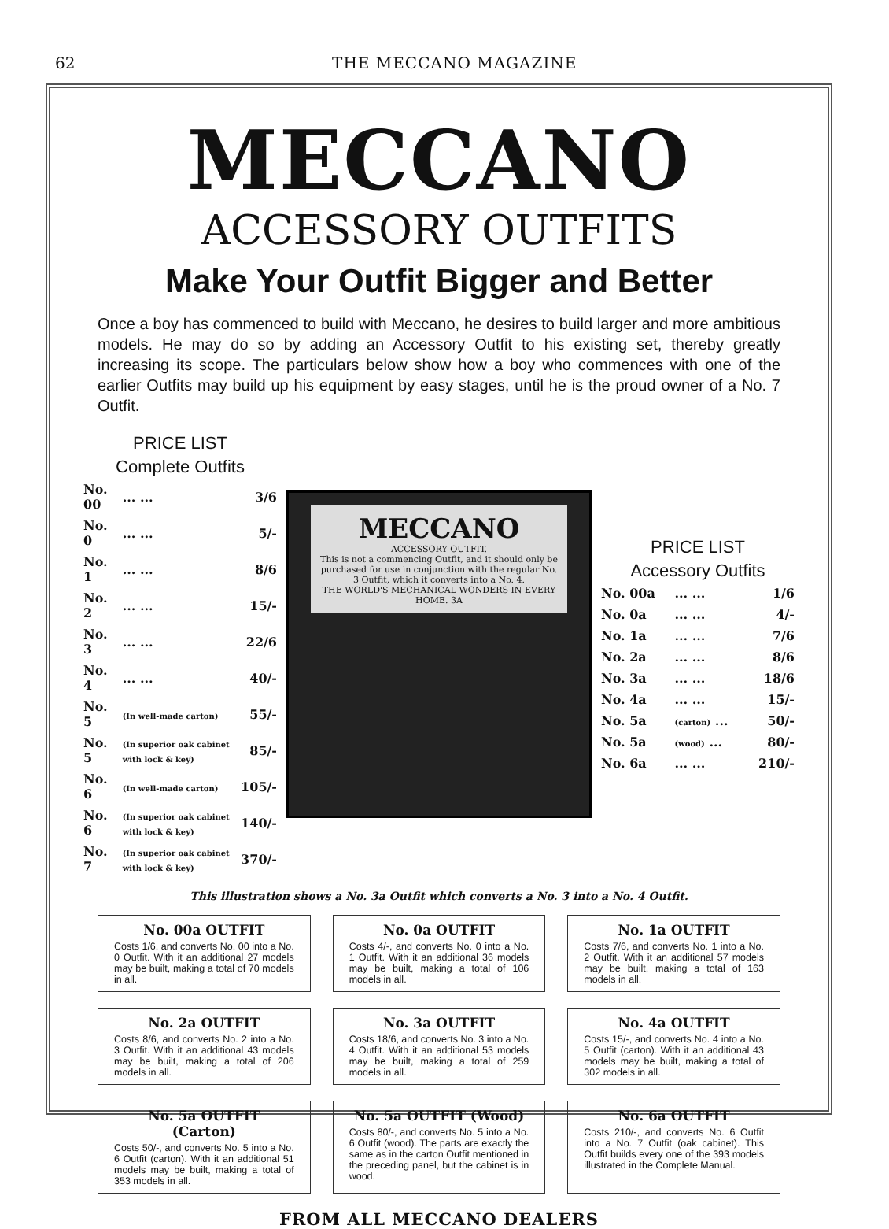62 THE MECCANO MAGAZINE
MECCANO
ACCESSORY OUTFITS
Make Your Outfit Bigger and Better
Once a boy has commenced to build with Meccano, he desires to build larger and more ambitious models. He may do so by adding an Accessory Outfit to his existing set, thereby greatly increasing its scope. The particulars below show how a boy who commences with one of the earlier Outfits may build up his equipment by easy stages, until he is the proud owner of a No. 7 Outfit.
PRICE LIST
Complete Outfits
| No. 00 | ... ... | 3/6 |
| No. 0 | ... ... | 5/- |
| No. 1 | ... ... | 8/6 |
| No. 2 | ... ... | 15/- |
| No. 3 | ... ... | 22/6 |
| No. 4 | ... ... | 40/- |
| No. 5 | (In well-made carton) | 55/- |
| No. 5 | (In superior oak cabinet with lock & key) | 85/- |
| No. 6 | (In well-made carton) | 105/- |
| No. 6 | (In superior oak cabinet with lock & key) | 140/- |
| No. 7 | (In superior oak cabinet with lock & key) | 370/- |
MECCANO
ACCESSORY OUTFIT.
This is not a commencing Outfit, and it should only be purchased for use in conjunction with the regular No. 3 Outfit, which it converts into a No. 4.
THE WORLD'S MECHANICAL WONDERS IN EVERY HOME. 3A
PRICE LIST
Accessory Outfits
| No. 00a | ... ... | 1/6 |
| No. 0a | ... ... | 4/- |
| No. 1a | ... ... | 7/6 |
| No. 2a | ... ... | 8/6 |
| No. 3a | ... ... | 18/6 |
| No. 4a | ... ... | 15/- |
| No. 5a | (carton) ... | 50/- |
| No. 5a | (wood) ... | 80/- |
| No. 6a | ... ... | 210/- |
This illustration shows a No. 3a Outfit which converts a No. 3 into a No. 4 Outfit.
No. 00a OUTFIT
Costs 1/6, and converts No. 00 into a No. 0 Outfit. With it an additional 27 models may be built, making a total of 70 models in all.
No. 0a OUTFIT
Costs 4/-, and converts No. 0 into a No. 1 Outfit. With it an additional 36 models may be built, making a total of 106 models in all.
No. 1a OUTFIT
Costs 7/6, and converts No. 1 into a No. 2 Outfit. With it an additional 57 models may be built, making a total of 163 models in all.
No. 2a OUTFIT
Costs 8/6, and converts No. 2 into a No. 3 Outfit. With it an additional 43 models may be built, making a total of 206 models in all.
No. 3a OUTFIT
Costs 18/6, and converts No. 3 into a No. 4 Outfit. With it an additional 53 models may be built, making a total of 259 models in all.
No. 4a OUTFIT
Costs 15/-, and converts No. 4 into a No. 5 Outfit (carton). With it an additional 43 models may be built, making a total of 302 models in all.
No. 5a OUTFIT (Carton)
Costs 50/-, and converts No. 5 into a No. 6 Outfit (carton). With it an additional 51 models may be built, making a total of 353 models in all.
No. 5a OUTFIT (Wood)
Costs 80/-, and converts No. 5 into a No. 6 Outfit (wood). The parts are exactly the same as in the carton Outfit mentioned in the preceding panel, but the cabinet is in wood.
No. 6a OUTFIT
Costs 210/-, and converts No. 6 Outfit into a No. 7 Outfit (oak cabinet). This Outfit builds every one of the 393 models illustrated in the Complete Manual.
FROM ALL MECCANO DEALERS